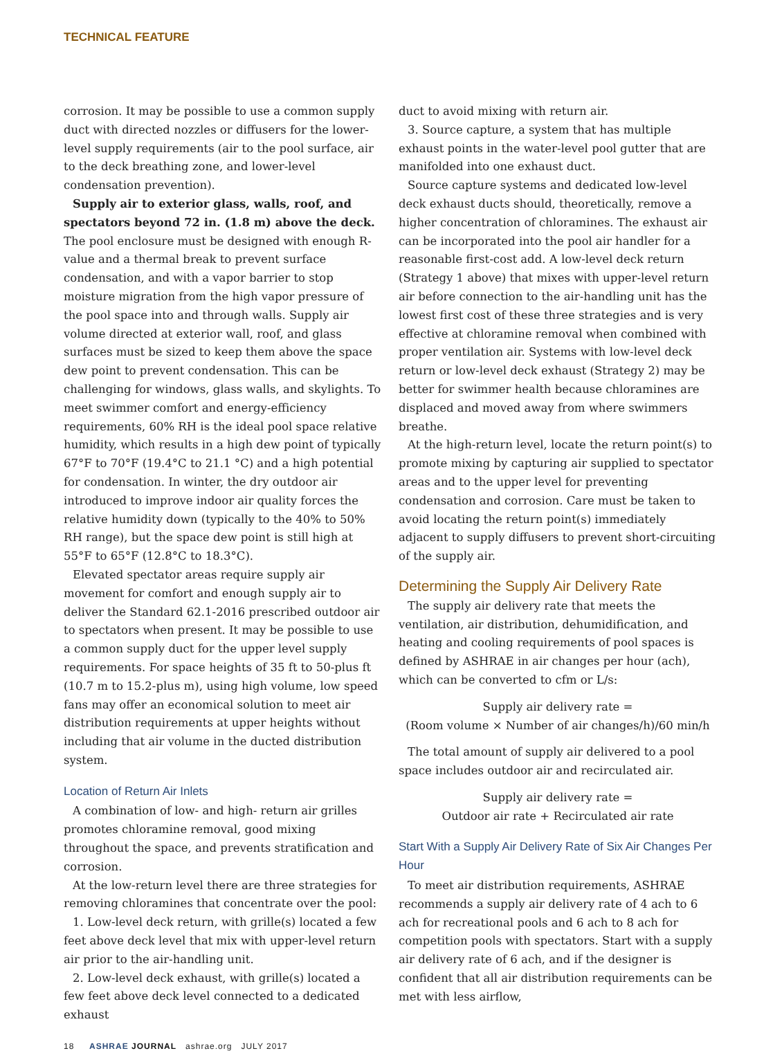TECHNICAL FEATURE
corrosion. It may be possible to use a common supply duct with directed nozzles or diffusers for the lower-level supply requirements (air to the pool surface, air to the deck breathing zone, and lower-level condensation prevention).
Supply air to exterior glass, walls, roof, and spectators beyond 72 in. (1.8 m) above the deck. The pool enclosure must be designed with enough R-value and a thermal break to prevent surface condensation, and with a vapor barrier to stop moisture migration from the high vapor pressure of the pool space into and through walls. Supply air volume directed at exterior wall, roof, and glass surfaces must be sized to keep them above the space dew point to prevent condensation. This can be challenging for windows, glass walls, and skylights. To meet swimmer comfort and energy-efficiency requirements, 60% RH is the ideal pool space relative humidity, which results in a high dew point of typically 67°F to 70°F (19.4°C to 21.1 °C) and a high potential for condensation. In winter, the dry outdoor air introduced to improve indoor air quality forces the relative humidity down (typically to the 40% to 50% RH range), but the space dew point is still high at 55°F to 65°F (12.8°C to 18.3°C).
Elevated spectator areas require supply air movement for comfort and enough supply air to deliver the Standard 62.1-2016 prescribed outdoor air to spectators when present. It may be possible to use a common supply duct for the upper level supply requirements. For space heights of 35 ft to 50-plus ft (10.7 m to 15.2-plus m), using high volume, low speed fans may offer an economical solution to meet air distribution requirements at upper heights without including that air volume in the ducted distribution system.
Location of Return Air Inlets
A combination of low- and high- return air grilles promotes chloramine removal, good mixing throughout the space, and prevents stratification and corrosion.
At the low-return level there are three strategies for removing chloramines that concentrate over the pool:
1. Low-level deck return, with grille(s) located a few feet above deck level that mix with upper-level return air prior to the air-handling unit.
2. Low-level deck exhaust, with grille(s) located a few feet above deck level connected to a dedicated exhaust
duct to avoid mixing with return air.
3. Source capture, a system that has multiple exhaust points in the water-level pool gutter that are manifolded into one exhaust duct.
Source capture systems and dedicated low-level deck exhaust ducts should, theoretically, remove a higher concentration of chloramines. The exhaust air can be incorporated into the pool air handler for a reasonable first-cost add. A low-level deck return (Strategy 1 above) that mixes with upper-level return air before connection to the air-handling unit has the lowest first cost of these three strategies and is very effective at chloramine removal when combined with proper ventilation air. Systems with low-level deck return or low-level deck exhaust (Strategy 2) may be better for swimmer health because chloramines are displaced and moved away from where swimmers breathe.
At the high-return level, locate the return point(s) to promote mixing by capturing air supplied to spectator areas and to the upper level for preventing condensation and corrosion. Care must be taken to avoid locating the return point(s) immediately adjacent to supply diffusers to prevent short-circuiting of the supply air.
Determining the Supply Air Delivery Rate
The supply air delivery rate that meets the ventilation, air distribution, dehumidification, and heating and cooling requirements of pool spaces is defined by ASHRAE in air changes per hour (ach), which can be converted to cfm or L/s:
Supply air delivery rate =
(Room volume × Number of air changes/h)/60 min/h
The total amount of supply air delivered to a pool space includes outdoor air and recirculated air.
Supply air delivery rate =
Outdoor air rate + Recirculated air rate
Start With a Supply Air Delivery Rate of Six Air Changes Per Hour
To meet air distribution requirements, ASHRAE recommends a supply air delivery rate of 4 ach to 6 ach for recreational pools and 6 ach to 8 ach for competition pools with spectators. Start with a supply air delivery rate of 6 ach, and if the designer is confident that all air distribution requirements can be met with less airflow,
18 ASHRAE JOURNAL ashrae.org JULY 2017